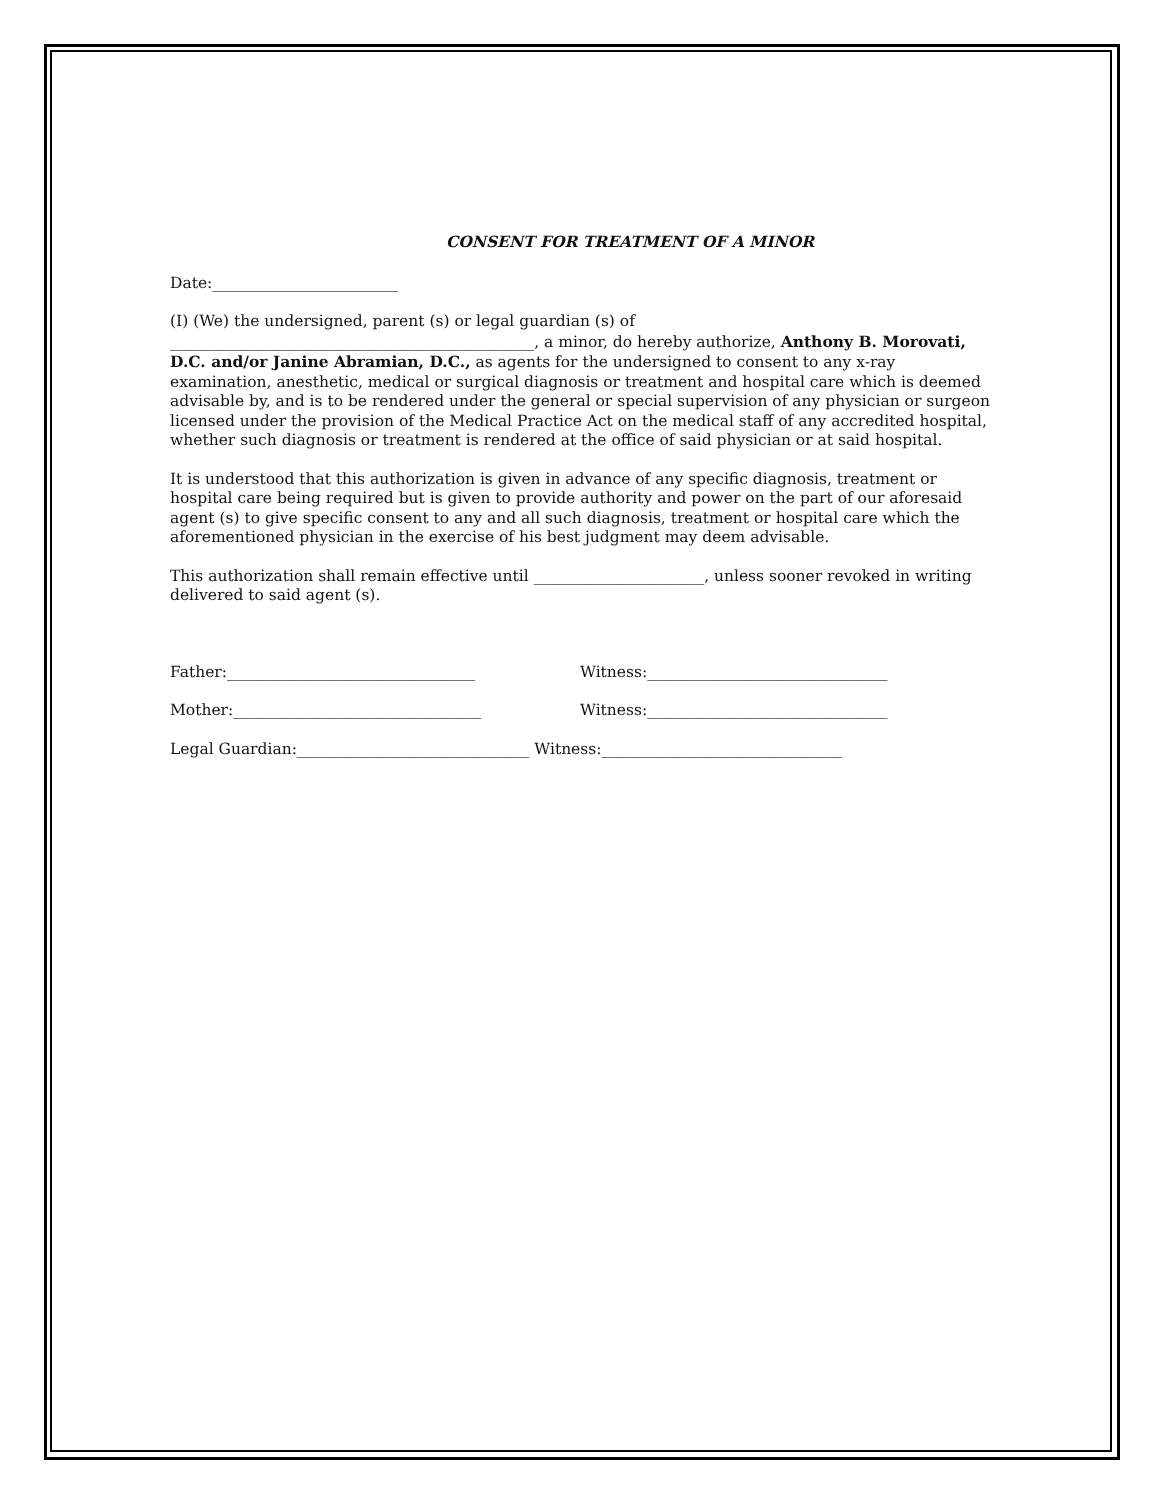CONSENT FOR TREATMENT OF A MINOR
Date:________________________
(I) (We) the undersigned, parent (s) or legal guardian (s) of
_______________________________________________, a minor, do hereby authorize, Anthony B. Morovati, D.C. and/or Janine Abramian, D.C., as agents for the undersigned to consent to any x-ray examination, anesthetic, medical or surgical diagnosis or treatment and hospital care which is deemed advisable by, and is to be rendered under the general or special supervision of any physician or surgeon licensed under the provision of the Medical Practice Act on the medical staff of any accredited hospital, whether such diagnosis or treatment is rendered at the office of said physician or at said hospital.
It is understood that this authorization is given in advance of any specific diagnosis, treatment or hospital care being required but is given to provide authority and power on the part of our aforesaid agent (s) to give specific consent to any and all such diagnosis, treatment or hospital care which the aforementioned physician in the exercise of his best judgment may deem advisable.
This authorization shall remain effective until ______________________, unless sooner revoked in writing delivered to said agent (s).
Father:________________________________ Witness:_______________________________
Mother:________________________________ Witness:_______________________________
Legal Guardian:______________________________ Witness:_______________________________